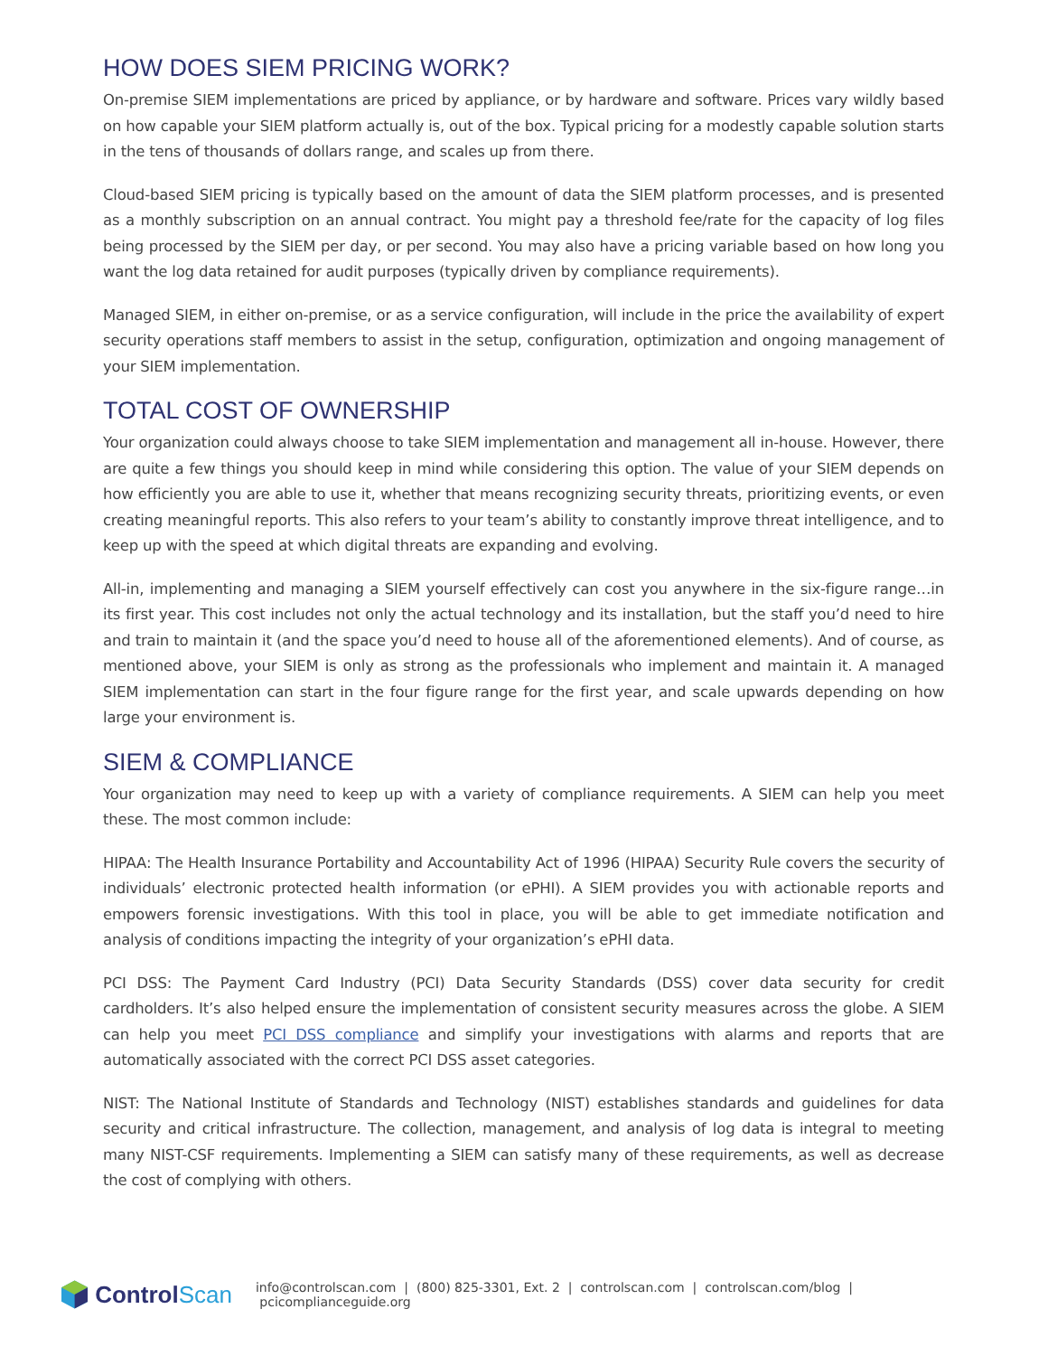HOW DOES SIEM PRICING WORK?
On-premise SIEM implementations are priced by appliance, or by hardware and software. Prices vary wildly based on how capable your SIEM platform actually is, out of the box. Typical pricing for a modestly capable solution starts in the tens of thousands of dollars range, and scales up from there.
Cloud-based SIEM pricing is typically based on the amount of data the SIEM platform processes, and is presented as a monthly subscription on an annual contract. You might pay a threshold fee/rate for the capacity of log files being processed by the SIEM per day, or per second. You may also have a pricing variable based on how long you want the log data retained for audit purposes (typically driven by compliance requirements).
Managed SIEM, in either on-premise, or as a service configuration, will include in the price the availability of expert security operations staff members to assist in the setup, configuration, optimization and ongoing management of your SIEM implementation.
TOTAL COST OF OWNERSHIP
Your organization could always choose to take SIEM implementation and management all in-house. However, there are quite a few things you should keep in mind while considering this option. The value of your SIEM depends on how efficiently you are able to use it, whether that means recognizing security threats, prioritizing events, or even creating meaningful reports. This also refers to your team’s ability to constantly improve threat intelligence, and to keep up with the speed at which digital threats are expanding and evolving.
All-in, implementing and managing a SIEM yourself effectively can cost you anywhere in the six-figure range…in its first year. This cost includes not only the actual technology and its installation, but the staff you’d need to hire and train to maintain it (and the space you’d need to house all of the aforementioned elements). And of course, as mentioned above, your SIEM is only as strong as the professionals who implement and maintain it. A managed SIEM implementation can start in the four figure range for the first year, and scale upwards depending on how large your environment is.
SIEM & COMPLIANCE
Your organization may need to keep up with a variety of compliance requirements. A SIEM can help you meet these. The most common include:
HIPAA: The Health Insurance Portability and Accountability Act of 1996 (HIPAA) Security Rule covers the security of individuals’ electronic protected health information (or ePHI). A SIEM provides you with actionable reports and empowers forensic investigations. With this tool in place, you will be able to get immediate notification and analysis of conditions impacting the integrity of your organization’s ePHI data.
PCI DSS: The Payment Card Industry (PCI) Data Security Standards (DSS) cover data security for credit cardholders. It’s also helped ensure the implementation of consistent security measures across the globe. A SIEM can help you meet PCI DSS compliance and simplify your investigations with alarms and reports that are automatically associated with the correct PCI DSS asset categories.
NIST: The National Institute of Standards and Technology (NIST) establishes standards and guidelines for data security and critical infrastructure. The collection, management, and analysis of log data is integral to meeting many NIST-CSF requirements. Implementing a SIEM can satisfy many of these requirements, as well as decrease the cost of complying with others.
ControlScan
info@controlscan.com | (800) 825-3301, Ext. 2 | controlscan.com | controlscan.com/blog | pcicomplianceguide.org